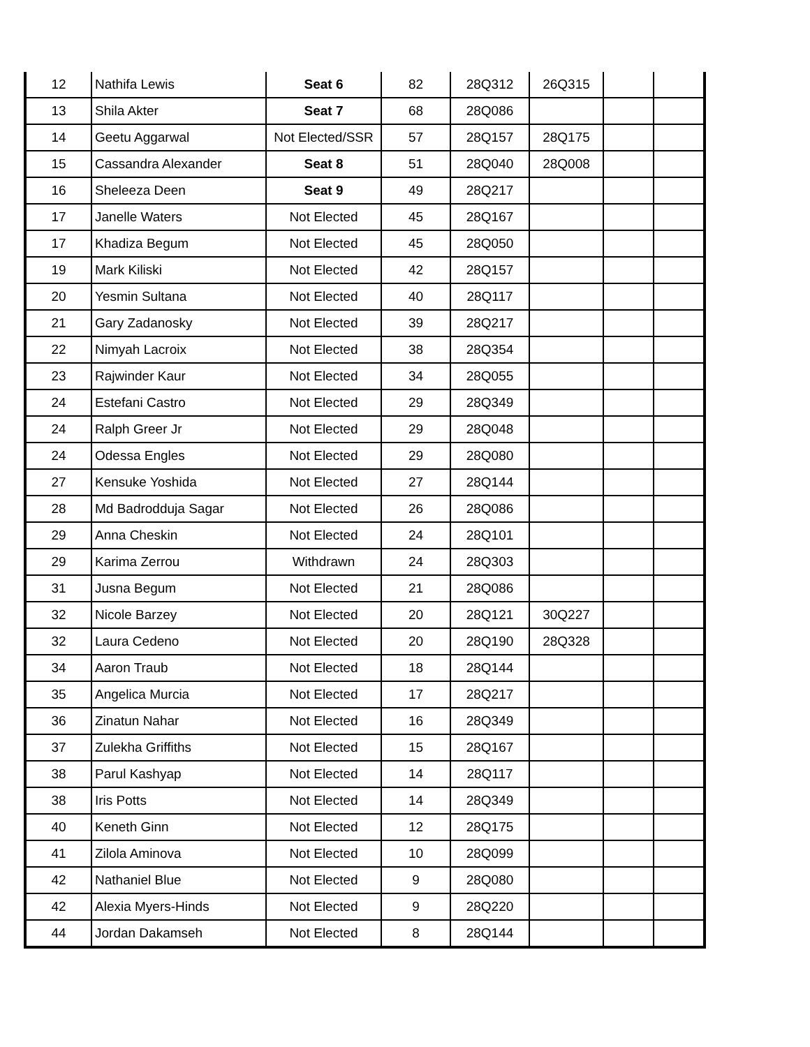| 12 | Nathifa Lewis | Seat 6 | 82 | 28Q312 | 26Q315 | | |
| 13 | Shila Akter | Seat 7 | 68 | 28Q086 | | | |
| 14 | Geetu Aggarwal | Not Elected/SSR | 57 | 28Q157 | 28Q175 | | |
| 15 | Cassandra Alexander | Seat 8 | 51 | 28Q040 | 28Q008 | | |
| 16 | Sheleeza Deen | Seat 9 | 49 | 28Q217 | | | |
| 17 | Janelle Waters | Not Elected | 45 | 28Q167 | | | |
| 17 | Khadiza Begum | Not Elected | 45 | 28Q050 | | | |
| 19 | Mark Kiliski | Not Elected | 42 | 28Q157 | | | |
| 20 | Yesmin Sultana | Not Elected | 40 | 28Q117 | | | |
| 21 | Gary Zadanosky | Not Elected | 39 | 28Q217 | | | |
| 22 | Nimyah Lacroix | Not Elected | 38 | 28Q354 | | | |
| 23 | Rajwinder Kaur | Not Elected | 34 | 28Q055 | | | |
| 24 | Estefani Castro | Not Elected | 29 | 28Q349 | | | |
| 24 | Ralph Greer Jr | Not Elected | 29 | 28Q048 | | | |
| 24 | Odessa Engles | Not Elected | 29 | 28Q080 | | | |
| 27 | Kensuke Yoshida | Not Elected | 27 | 28Q144 | | | |
| 28 | Md Badrodduja Sagar | Not Elected | 26 | 28Q086 | | | |
| 29 | Anna Cheskin | Not Elected | 24 | 28Q101 | | | |
| 29 | Karima Zerrou | Withdrawn | 24 | 28Q303 | | | |
| 31 | Jusna Begum | Not Elected | 21 | 28Q086 | | | |
| 32 | Nicole Barzey | Not Elected | 20 | 28Q121 | 30Q227 | | |
| 32 | Laura Cedeno | Not Elected | 20 | 28Q190 | 28Q328 | | |
| 34 | Aaron Traub | Not Elected | 18 | 28Q144 | | | |
| 35 | Angelica Murcia | Not Elected | 17 | 28Q217 | | | |
| 36 | Zinatun Nahar | Not Elected | 16 | 28Q349 | | | |
| 37 | Zulekha Griffiths | Not Elected | 15 | 28Q167 | | | |
| 38 | Parul Kashyap | Not Elected | 14 | 28Q117 | | | |
| 38 | Iris Potts | Not Elected | 14 | 28Q349 | | | |
| 40 | Keneth Ginn | Not Elected | 12 | 28Q175 | | | |
| 41 | Zilola Aminova | Not Elected | 10 | 28Q099 | | | |
| 42 | Nathaniel Blue | Not Elected | 9 | 28Q080 | | | |
| 42 | Alexia Myers-Hinds | Not Elected | 9 | 28Q220 | | | |
| 44 | Jordan Dakamseh | Not Elected | 8 | 28Q144 | | | |